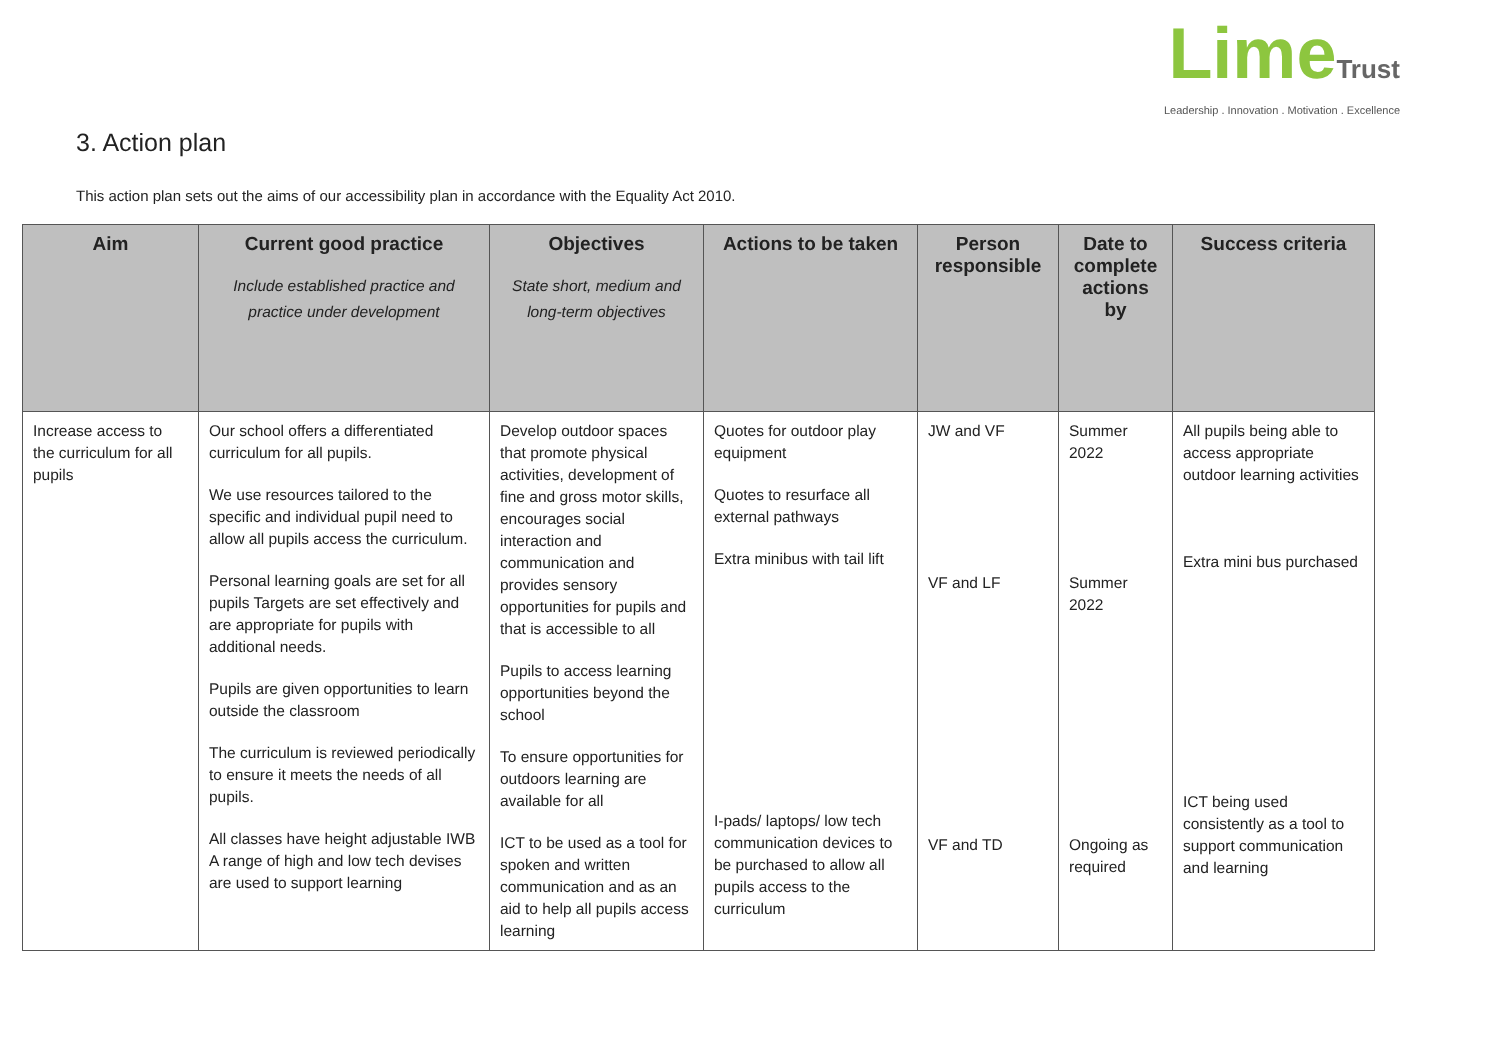LimeTrust
Leadership . Innovation . Motivation . Excellence
3. Action plan
This action plan sets out the aims of our accessibility plan in accordance with the Equality Act 2010.
| Aim | Current good practice Include established practice and practice under development | Objectives State short, medium and long-term objectives | Actions to be taken | Person responsible | Date to complete actions by | Success criteria |
| --- | --- | --- | --- | --- | --- | --- |
| Increase access to the curriculum for all pupils | Our school offers a differentiated curriculum for all pupils. We use resources tailored to the specific and individual pupil need to allow all pupils access the curriculum. Personal learning goals are set for all pupils Targets are set effectively and are appropriate for pupils with additional needs. Pupils are given opportunities to learn outside the classroom The curriculum is reviewed periodically to ensure it meets the needs of all pupils. All classes have height adjustable IWB A range of high and low tech devises are used to support learning | Develop outdoor spaces that promote physical activities, development of fine and gross motor skills, encourages social interaction and communication and provides sensory opportunities for pupils and that is accessible to all Pupils to access learning opportunities beyond the school To ensure opportunities for outdoors learning are available for all ICT to be used as a tool for spoken and written communication and as an aid to help all pupils access learning | Quotes for outdoor play equipment Quotes to resurface all external pathways Extra minibus with tail lift I-pads/ laptops/ low tech communication devices to be purchased to allow all pupils access to the curriculum | JW and VF VF and LF VF and TD | Summer 2022 Summer 2022 Ongoing as required | All pupils being able to access appropriate outdoor learning activities Extra mini bus purchased ICT being used consistently as a tool to support communication and learning |